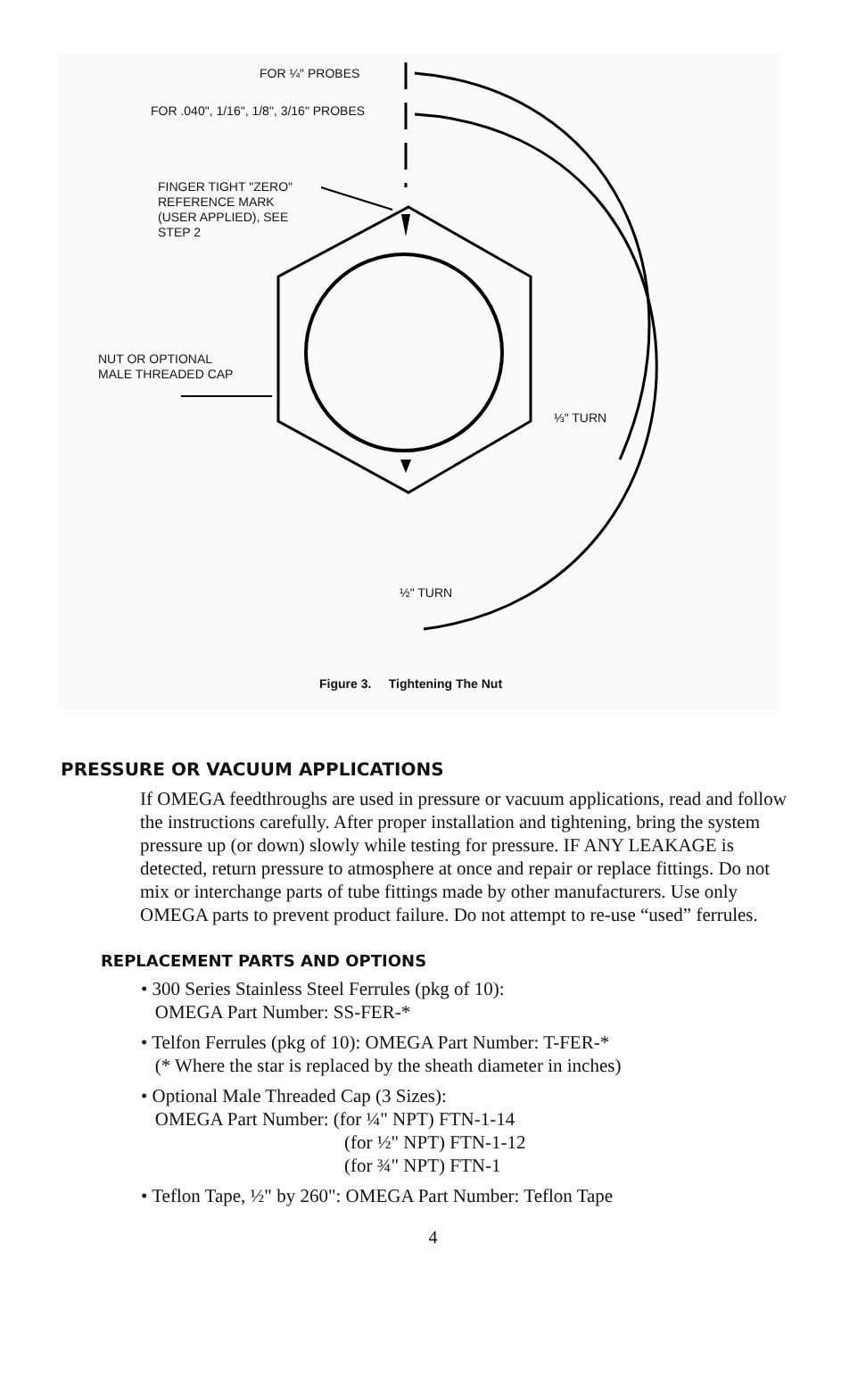FOR ¼" PROBES
FOR .040", 1/16", 1/8", 3/16" PROBES
FINGER TIGHT "ZERO"
REFERENCE MARK
(USER APPLIED), SEE
STEP 2
NUT OR OPTIONAL
MALE THREADED CAP
⅓" TURN
½" TURN
Figure 3. Tightening The Nut
PRESSURE OR VACUUM APPLICATIONS
If OMEGA feedthroughs are used in pressure or vacuum applications, read and follow the instructions carefully. After proper installation and tightening, bring the system pressure up (or down) slowly while testing for pressure. IF ANY LEAKAGE is detected, return pressure to atmosphere at once and repair or replace fittings. Do not mix or interchange parts of tube fittings made by other manufacturers. Use only OMEGA parts to prevent product failure. Do not attempt to re-use “used” ferrules.
REPLACEMENT PARTS AND OPTIONS
• 300 Series Stainless Steel Ferrules (pkg of 10):
OMEGA Part Number: SS-FER-*
• Telfon Ferrules (pkg of 10): OMEGA Part Number: T-FER-*
(* Where the star is replaced by the sheath diameter in inches)
• Optional Male Threaded Cap (3 Sizes):
OMEGA Part Number: (for ¼" NPT) FTN-1-14
(for ½" NPT) FTN-1-12
(for ¾" NPT) FTN-1
• Teflon Tape, ½" by 260": OMEGA Part Number: Teflon Tape
4